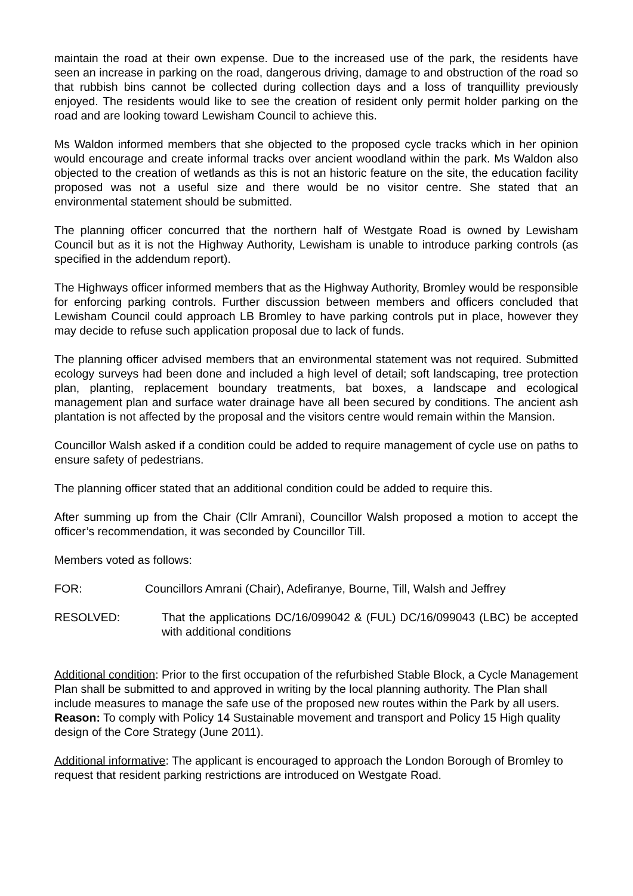maintain the road at their own expense. Due to the increased use of the park, the residents have seen an increase in parking on the road, dangerous driving, damage to and obstruction of the road so that rubbish bins cannot be collected during collection days and a loss of tranquillity previously enjoyed. The residents would like to see the creation of resident only permit holder parking on the road and are looking toward Lewisham Council to achieve this.
Ms Waldon informed members that she objected to the proposed cycle tracks which in her opinion would encourage and create informal tracks over ancient woodland within the park. Ms Waldon also objected to the creation of wetlands as this is not an historic feature on the site, the education facility proposed was not a useful size and there would be no visitor centre. She stated that an environmental statement should be submitted.
The planning officer concurred that the northern half of Westgate Road is owned by Lewisham Council but as it is not the Highway Authority, Lewisham is unable to introduce parking controls (as specified in the addendum report).
The Highways officer informed members that as the Highway Authority, Bromley would be responsible for enforcing parking controls. Further discussion between members and officers concluded that Lewisham Council could approach LB Bromley to have parking controls put in place, however they may decide to refuse such application proposal due to lack of funds.
The planning officer advised members that an environmental statement was not required. Submitted ecology surveys had been done and included a high level of detail; soft landscaping, tree protection plan, planting, replacement boundary treatments, bat boxes, a landscape and ecological management plan and surface water drainage have all been secured by conditions. The ancient ash plantation is not affected by the proposal and the visitors centre would remain within the Mansion.
Councillor Walsh asked if a condition could be added to require management of cycle use on paths to ensure safety of pedestrians.
The planning officer stated that an additional condition could be added to require this.
After summing up from the Chair (Cllr Amrani), Councillor Walsh proposed a motion to accept the officer’s recommendation, it was seconded by Councillor Till.
Members voted as follows:
FOR: Councillors Amrani (Chair), Adefiranye, Bourne, Till, Walsh and Jeffrey
RESOLVED: That the applications DC/16/099042 & (FUL) DC/16/099043 (LBC) be accepted with additional conditions
Additional condition: Prior to the first occupation of the refurbished Stable Block, a Cycle Management Plan shall be submitted to and approved in writing by the local planning authority. The Plan shall include measures to manage the safe use of the proposed new routes within the Park by all users.
Reason: To comply with Policy 14 Sustainable movement and transport and Policy 15 High quality design of the Core Strategy (June 2011).
Additional informative: The applicant is encouraged to approach the London Borough of Bromley to request that resident parking restrictions are introduced on Westgate Road.